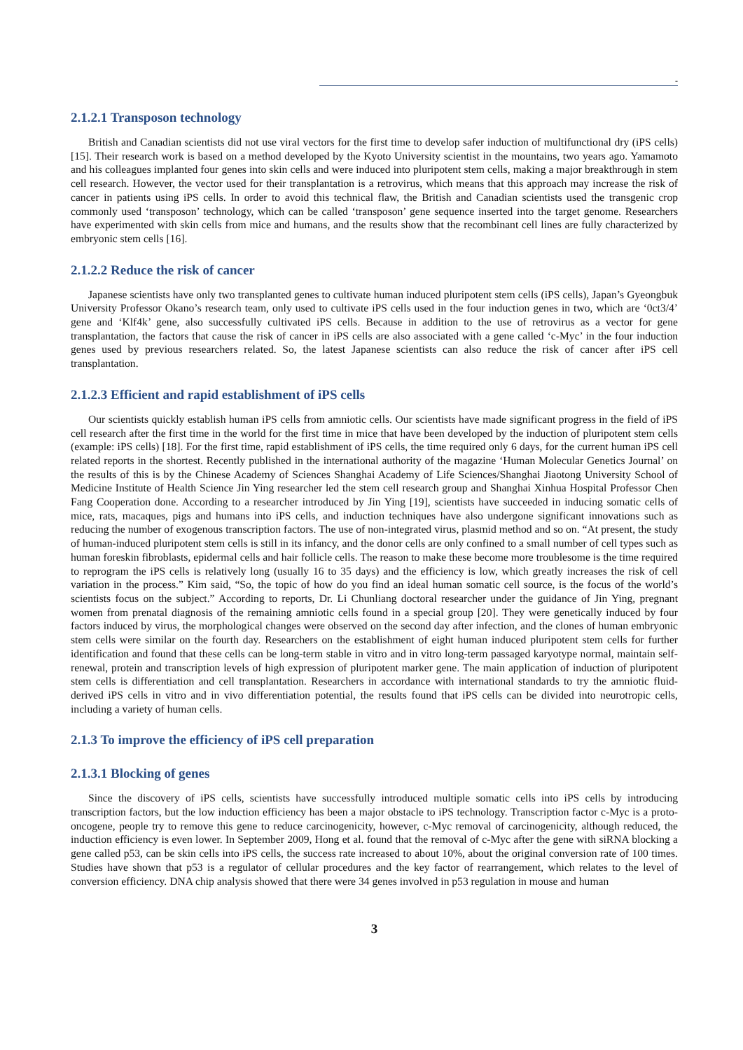-
2.1.2.1 Transposon technology
British and Canadian scientists did not use viral vectors for the first time to develop safer induction of multifunctional dry (iPS cells) [15]. Their research work is based on a method developed by the Kyoto University scientist in the mountains, two years ago. Yamamoto and his colleagues implanted four genes into skin cells and were induced into pluripotent stem cells, making a major breakthrough in stem cell research. However, the vector used for their transplantation is a retrovirus, which means that this approach may increase the risk of cancer in patients using iPS cells. In order to avoid this technical flaw, the British and Canadian scientists used the transgenic crop commonly used ‘transposon’ technology, which can be called ‘transposon’ gene sequence inserted into the target genome. Researchers have experimented with skin cells from mice and humans, and the results show that the recombinant cell lines are fully characterized by embryonic stem cells [16].
2.1.2.2 Reduce the risk of cancer
Japanese scientists have only two transplanted genes to cultivate human induced pluripotent stem cells (iPS cells), Japan’s Gyeongbuk University Professor Okano’s research team, only used to cultivate iPS cells used in the four induction genes in two, which are ‘0ct3/4’ gene and ‘Klf4k’ gene, also successfully cultivated iPS cells. Because in addition to the use of retrovirus as a vector for gene transplantation, the factors that cause the risk of cancer in iPS cells are also associated with a gene called ‘c-Myc’ in the four induction genes used by previous researchers related. So, the latest Japanese scientists can also reduce the risk of cancer after iPS cell transplantation.
2.1.2.3 Efficient and rapid establishment of iPS cells
Our scientists quickly establish human iPS cells from amniotic cells. Our scientists have made significant progress in the field of iPS cell research after the first time in the world for the first time in mice that have been developed by the induction of pluripotent stem cells (example: iPS cells) [18]. For the first time, rapid establishment of iPS cells, the time required only 6 days, for the current human iPS cell related reports in the shortest. Recently published in the international authority of the magazine ‘Human Molecular Genetics Journal’ on the results of this is by the Chinese Academy of Sciences Shanghai Academy of Life Sciences/Shanghai Jiaotong University School of Medicine Institute of Health Science Jin Ying researcher led the stem cell research group and Shanghai Xinhua Hospital Professor Chen Fang Cooperation done. According to a researcher introduced by Jin Ying [19], scientists have succeeded in inducing somatic cells of mice, rats, macaques, pigs and humans into iPS cells, and induction techniques have also undergone significant innovations such as reducing the number of exogenous transcription factors. The use of non-integrated virus, plasmid method and so on. “At present, the study of human-induced pluripotent stem cells is still in its infancy, and the donor cells are only confined to a small number of cell types such as human foreskin fibroblasts, epidermal cells and hair follicle cells. The reason to make these become more troublesome is the time required to reprogram the iPS cells is relatively long (usually 16 to 35 days) and the efficiency is low, which greatly increases the risk of cell variation in the process.” Kim said, “So, the topic of how do you find an ideal human somatic cell source, is the focus of the world’s scientists focus on the subject.” According to reports, Dr. Li Chunliang doctoral researcher under the guidance of Jin Ying, pregnant women from prenatal diagnosis of the remaining amniotic cells found in a special group [20]. They were genetically induced by four factors induced by virus, the morphological changes were observed on the second day after infection, and the clones of human embryonic stem cells were similar on the fourth day. Researchers on the establishment of eight human induced pluripotent stem cells for further identification and found that these cells can be long-term stable in vitro and in vitro long-term passaged karyotype normal, maintain self-renewal, protein and transcription levels of high expression of pluripotent marker gene. The main application of induction of pluripotent stem cells is differentiation and cell transplantation. Researchers in accordance with international standards to try the amniotic fluid-derived iPS cells in vitro and in vivo differentiation potential, the results found that iPS cells can be divided into neurotropic cells, including a variety of human cells.
2.1.3 To improve the efficiency of iPS cell preparation
2.1.3.1 Blocking of genes
Since the discovery of iPS cells, scientists have successfully introduced multiple somatic cells into iPS cells by introducing transcription factors, but the low induction efficiency has been a major obstacle to iPS technology. Transcription factor c-Myc is a proto-oncogene, people try to remove this gene to reduce carcinogenicity, however, c-Myc removal of carcinogenicity, although reduced, the induction efficiency is even lower. In September 2009, Hong et al. found that the removal of c-Myc after the gene with siRNA blocking a gene called p53, can be skin cells into iPS cells, the success rate increased to about 10%, about the original conversion rate of 100 times. Studies have shown that p53 is a regulator of cellular procedures and the key factor of rearrangement, which relates to the level of conversion efficiency. DNA chip analysis showed that there were 34 genes involved in p53 regulation in mouse and human
3